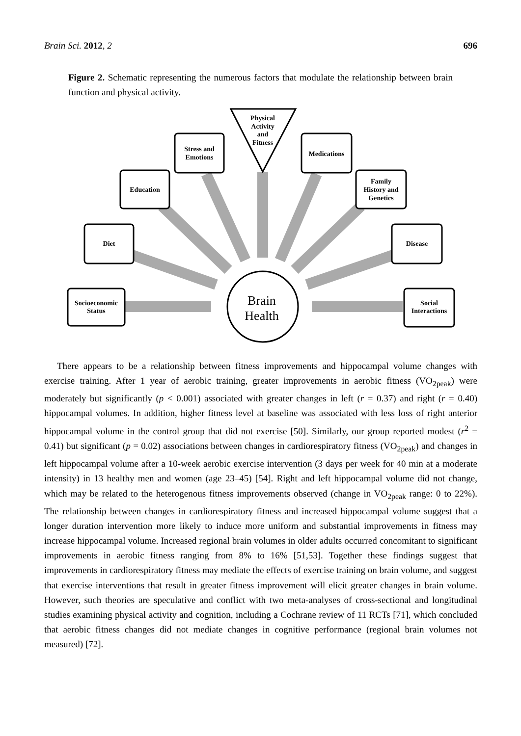Brain Sci. 2012, 2 696
Figure 2. Schematic representing the numerous factors that modulate the relationship between brain function and physical activity.
Socioeconomic
Status
Diet
Education
Stress and
Emotions
Physical
Activity
and
Fitness
Medications
Family
History and
Genetics
Disease
Social
Interactions
Brain
Health
There appears to be a relationship between fitness improvements and hippocampal volume changes with exercise training. After 1 year of aerobic training, greater improvements in aerobic fitness (VO<sub>2peak</sub>) were moderately but significantly (p < 0.001) associated with greater changes in left (r = 0.37) and right (r = 0.40) hippocampal volumes. In addition, higher fitness level at baseline was associated with less loss of right anterior hippocampal volume in the control group that did not exercise [50]. Similarly, our group reported modest (r<sup>2</sup> = 0.41) but significant (p = 0.02) associations between changes in cardiorespiratory fitness (VO<sub>2peak</sub>) and changes in left hippocampal volume after a 10-week aerobic exercise intervention (3 days per week for 40 min at a moderate intensity) in 13 healthy men and women (age 23–45) [54]. Right and left hippocampal volume did not change, which may be related to the heterogenous fitness improvements observed (change in VO<sub>2peak</sub> range: 0 to 22%). The relationship between changes in cardiorespiratory fitness and increased hippocampal volume suggest that a longer duration intervention more likely to induce more uniform and substantial improvements in fitness may increase hippocampal volume. Increased regional brain volumes in older adults occurred concomitant to significant improvements in aerobic fitness ranging from 8% to 16% [51,53]. Together these findings suggest that improvements in cardiorespiratory fitness may mediate the effects of exercise training on brain volume, and suggest that exercise interventions that result in greater fitness improvement will elicit greater changes in brain volume. However, such theories are speculative and conflict with two meta-analyses of cross-sectional and longitudinal studies examining physical activity and cognition, including a Cochrane review of 11 RCTs [71], which concluded that aerobic fitness changes did not mediate changes in cognitive performance (regional brain volumes not measured) [72].